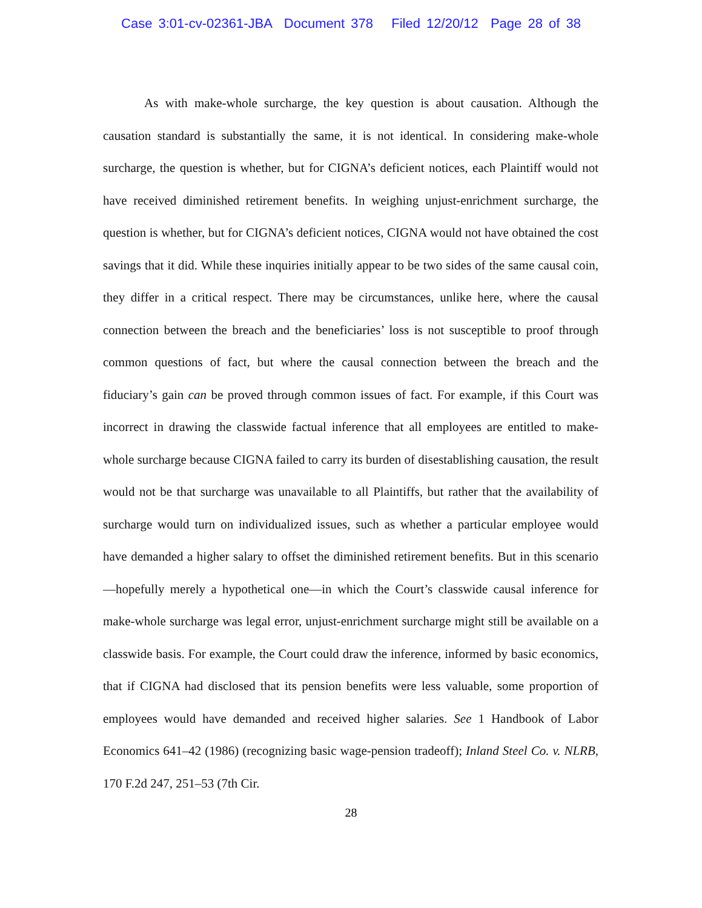Case 3:01-cv-02361-JBA Document 378 Filed 12/20/12 Page 28 of 38
As with make-whole surcharge, the key question is about causation. Although the causation standard is substantially the same, it is not identical. In considering make-whole surcharge, the question is whether, but for CIGNA’s deficient notices, each Plaintiff would not have received diminished retirement benefits. In weighing unjust-enrichment surcharge, the question is whether, but for CIGNA’s deficient notices, CIGNA would not have obtained the cost savings that it did. While these inquiries initially appear to be two sides of the same causal coin, they differ in a critical respect. There may be circumstances, unlike here, where the causal connection between the breach and the beneficiaries’ loss is not susceptible to proof through common questions of fact, but where the causal connection between the breach and the fiduciary’s gain can be proved through common issues of fact. For example, if this Court was incorrect in drawing the classwide factual inference that all employees are entitled to make-whole surcharge because CIGNA failed to carry its burden of disestablishing causation, the result would not be that surcharge was unavailable to all Plaintiffs, but rather that the availability of surcharge would turn on individualized issues, such as whether a particular employee would have demanded a higher salary to offset the diminished retirement benefits. But in this scenario—hopefully merely a hypothetical one—in which the Court’s classwide causal inference for make-whole surcharge was legal error, unjust-enrichment surcharge might still be available on a classwide basis. For example, the Court could draw the inference, informed by basic economics, that if CIGNA had disclosed that its pension benefits were less valuable, some proportion of employees would have demanded and received higher salaries. See 1 Handbook of Labor Economics 641–42 (1986) (recognizing basic wage-pension tradeoff); Inland Steel Co. v. NLRB, 170 F.2d 247, 251–53 (7th Cir.
28